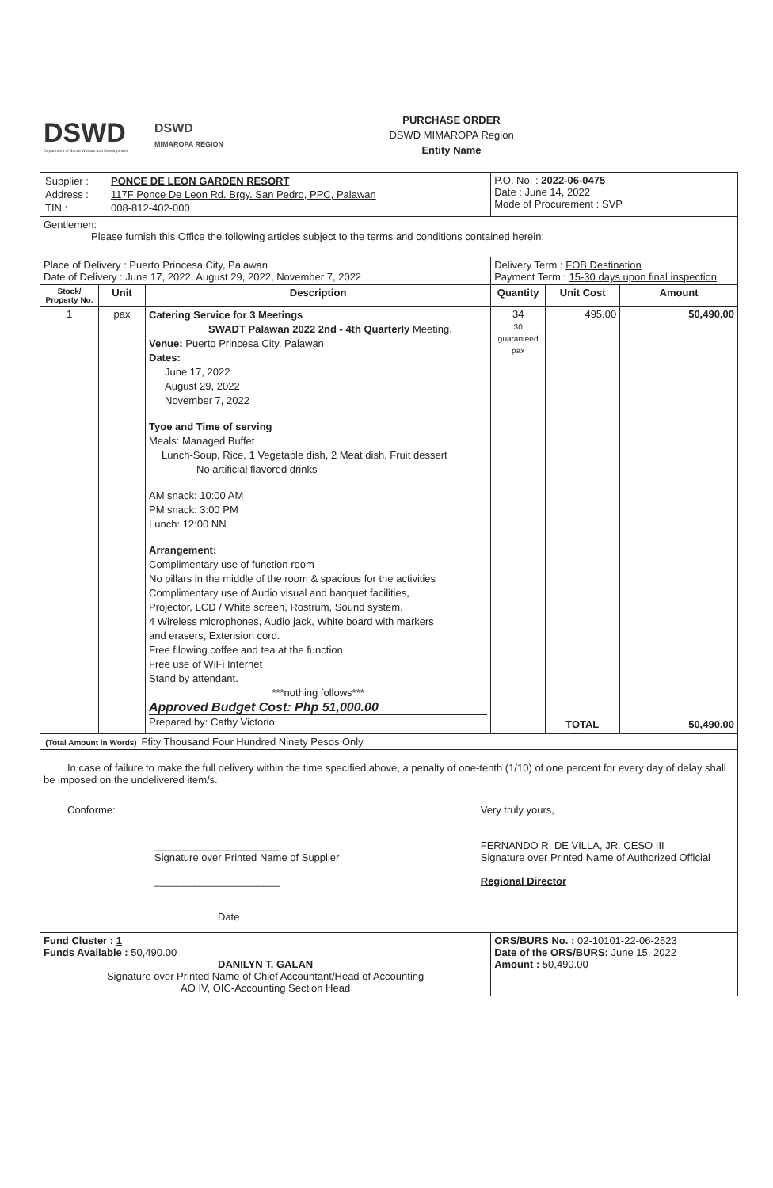DSWD
Department of Social Welfare and Development
DSWD
MIMAROPA REGION
PURCHASE ORDER
DSWD MIMAROPA Region
Entity Name
| / Supplier : / PONCE DE LEON GARDEN RESORT / / Address : / 117F Ponce De Leon Rd. Brgy. San Pedro, PPC, Palawan / / TIN : / 008-812-402-000 / | | | P.O. No. : 2022-06-0475 Date : June 14, 2022 Mode of Procurement : SVP | | |
| Gentlemen: Please furnish this Office the following articles subject to the terms and conditions contained herein: | | | | | |
| Place of Delivery : Puerto Princesa City, Palawan Date of Delivery : June 17, 2022, August 29, 2022, November 7, 2022 | | | Delivery Term : FOB Destination Payment Term : 15-30 days upon final inspection | | |
| Stock/ Property No. | Unit | Description | Quantity | Unit Cost | Amount |
| 1 | pax | Catering Service for 3 Meetings SWADT Palawan 2022 2nd - 4th Quarterly Meeting. Venue: Puerto Princesa City, Palawan Dates: June 17, 2022 August 29, 2022 November 7, 2022 Tyoe and Time of serving Meals: Managed Buffet Lunch-Soup, Rice, 1 Vegetable dish, 2 Meat dish, Fruit dessert No artificial flavored drinks AM snack: 10:00 AM PM snack: 3:00 PM Lunch: 12:00 NN Arrangement: Complimentary use of function room No pillars in the middle of the room & spacious for the activities Complimentary use of Audio visual and banquet facilities, Projector, LCD / White screen, Rostrum, Sound system, 4 Wireless microphones, Audio jack, White board with markers and erasers, Extension cord. Free fllowing coffee and tea at the function Free use of WiFi Internet Stand by attendant. ***nothing follows*** Approved Budget Cost: Php 51,000.00 Prepared by: Cathy Victorio | 34 30 guaranteed pax | 495.00 TOTAL | 50,490.00 50,490.00 |
| (Total Amount in Words) Ffity Thousand Four Hundred Ninety Pesos Only | | | | | |
| In case of failure to make the full delivery within the time specified above, a penalty of one-tenth (1/10) of one percent for every day of delay shall be imposed on the undelivered item/s. Conforme: ______________________ Signature over Printed Name of Supplier ______________________ Date Very truly yours, FERNANDO R. DE VILLA, JR. CESO III Signature over Printed Name of Authorized Official Regional Director | | | | | |
| Fund Cluster : 1 Funds Available : 50,490.00 DANILYN T. GALAN Signature over Printed Name of Chief Accountant/Head of Accounting AO IV, OIC-Accounting Section Head | | | ORS/BURS No. : 02-10101-22-06-2523 Date of the ORS/BURS: June 15, 2022 Amount : 50,490.00 | | |